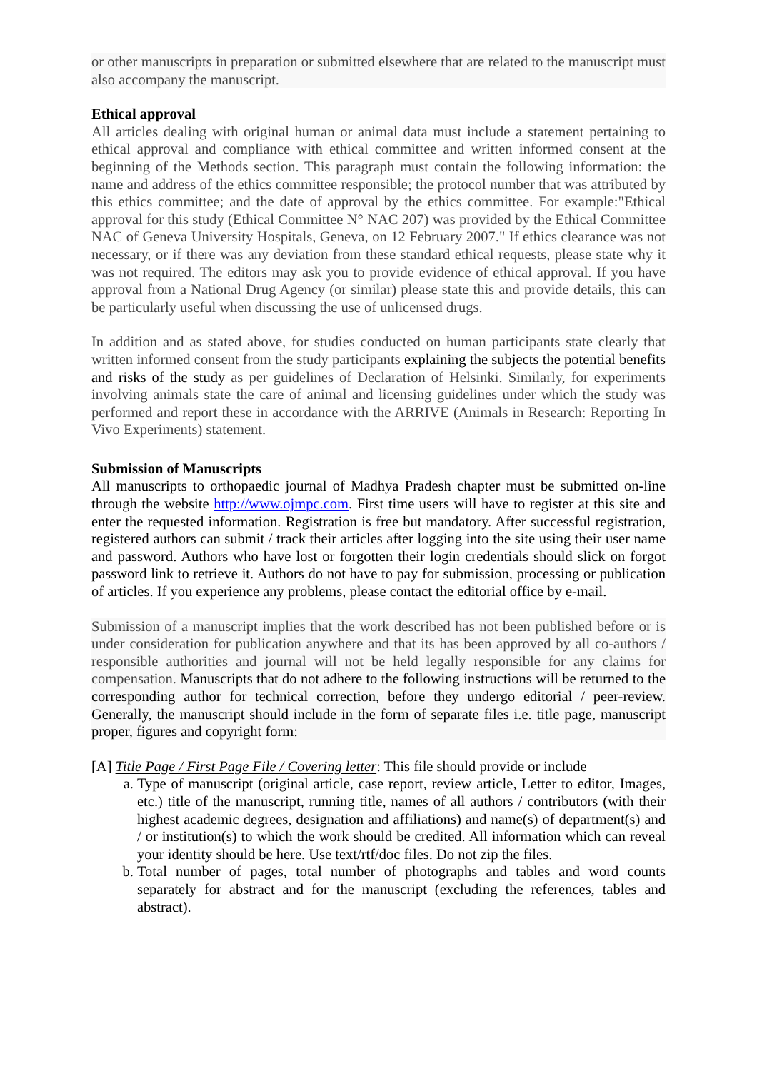or other manuscripts in preparation or submitted elsewhere that are related to the manuscript must also accompany the manuscript.
Ethical approval
All articles dealing with original human or animal data must include a statement pertaining to ethical approval and compliance with ethical committee and written informed consent at the beginning of the Methods section. This paragraph must contain the following information: the name and address of the ethics committee responsible; the protocol number that was attributed by this ethics committee; and the date of approval by the ethics committee. For example:"Ethical approval for this study (Ethical Committee N° NAC 207) was provided by the Ethical Committee NAC of Geneva University Hospitals, Geneva, on 12 February 2007." If ethics clearance was not necessary, or if there was any deviation from these standard ethical requests, please state why it was not required. The editors may ask you to provide evidence of ethical approval. If you have approval from a National Drug Agency (or similar) please state this and provide details, this can be particularly useful when discussing the use of unlicensed drugs.
In addition and as stated above, for studies conducted on human participants state clearly that written informed consent from the study participants explaining the subjects the potential benefits and risks of the study as per guidelines of Declaration of Helsinki. Similarly, for experiments involving animals state the care of animal and licensing guidelines under which the study was performed and report these in accordance with the ARRIVE (Animals in Research: Reporting In Vivo Experiments) statement.
Submission of Manuscripts
All manuscripts to orthopaedic journal of Madhya Pradesh chapter must be submitted on-line through the website http://www.ojmpc.com. First time users will have to register at this site and enter the requested information. Registration is free but mandatory. After successful registration, registered authors can submit / track their articles after logging into the site using their user name and password. Authors who have lost or forgotten their login credentials should slick on forgot password link to retrieve it. Authors do not have to pay for submission, processing or publication of articles. If you experience any problems, please contact the editorial office by e-mail.
Submission of a manuscript implies that the work described has not been published before or is under consideration for publication anywhere and that its has been approved by all co-authors / responsible authorities and journal will not be held legally responsible for any claims for compensation. Manuscripts that do not adhere to the following instructions will be returned to the corresponding author for technical correction, before they undergo editorial / peer-review. Generally, the manuscript should include in the form of separate files i.e. title page, manuscript proper, figures and copyright form:
[A] Title Page / First Page File / Covering letter: This file should provide or include
a. Type of manuscript (original article, case report, review article, Letter to editor, Images, etc.) title of the manuscript, running title, names of all authors / contributors (with their highest academic degrees, designation and affiliations) and name(s) of department(s) and / or institution(s) to which the work should be credited. All information which can reveal your identity should be here. Use text/rtf/doc files. Do not zip the files.
b. Total number of pages, total number of photographs and tables and word counts separately for abstract and for the manuscript (excluding the references, tables and abstract).